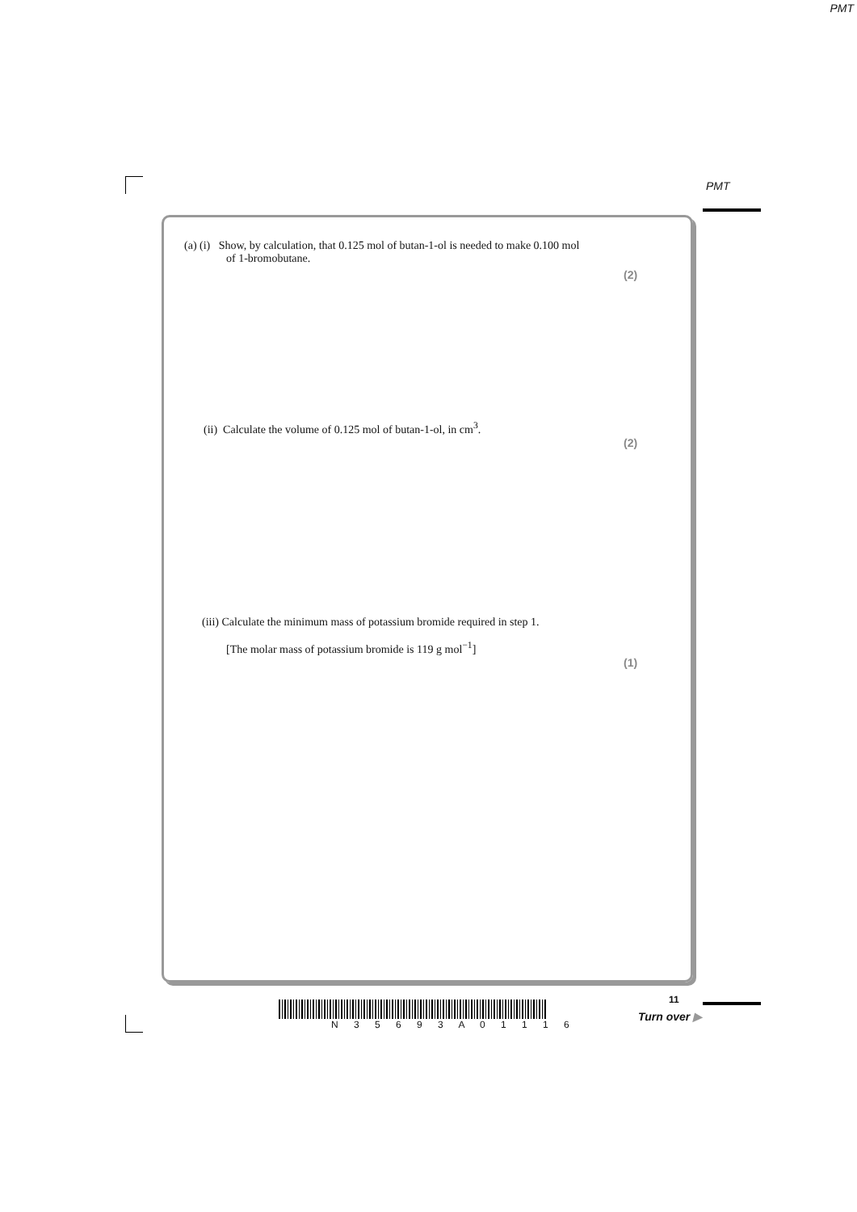PMT
PMT
(a) (i) Show, by calculation, that 0.125 mol of butan-1-ol is needed to make 0.100 mol
of 1-bromobutane.
(2)
(ii) Calculate the volume of 0.125 mol of butan-1-ol, in cm<sup>3</sup>.
(2)
(iii) Calculate the minimum mass of potassium bromide required in step 1.
[The molar mass of potassium bromide is 119 g mol<sup>−1</sup>]
(1)
N 3 5 6 9 3 A 0 1 1 1 6
11
Turn over ▶